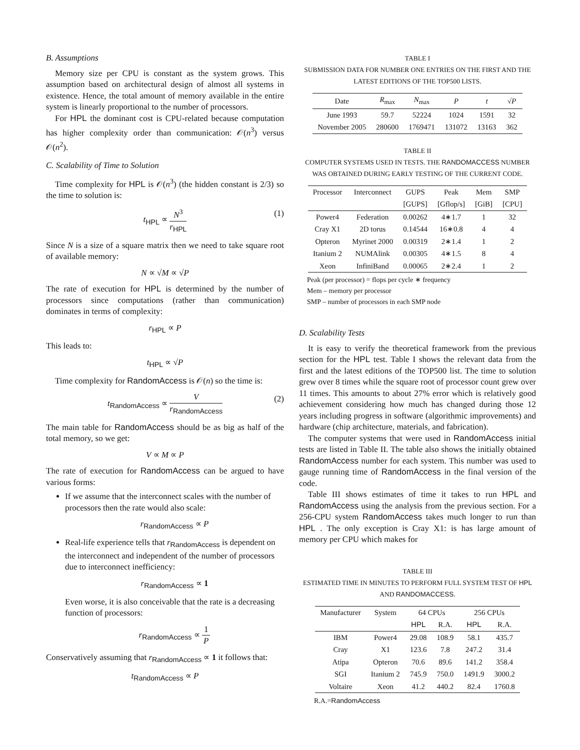B. Assumptions
Memory size per CPU is constant as the system grows. This assumption based on architectural design of almost all systems in existence. Hence, the total amount of memory available in the entire system is linearly proportional to the number of processors.
For HPL the dominant cost is CPU-related because computation has higher complexity order than communication: 𝒪(n<sup>3</sup>) versus 𝒪(n<sup>2</sup>).
C. Scalability of Time to Solution
Time complexity for HPL is 𝒪(n<sup>3</sup>) (the hidden constant is 2/3) so the time to solution is:
t<sub>HPL</sub> ∝ N<sup>3</sup> r<sub>HPL</sub> (1)
Since N is a size of a square matrix then we need to take square root of available memory:
N ∝ √M ∝ √P
The rate of execution for HPL is determined by the number of processors since computations (rather than communication) dominates in terms of complexity:
r<sub>HPL</sub> ∝ P
This leads to:
t<sub>HPL</sub> ∝ √P
Time complexity for RandomAccess is 𝒪(n) so the time is:
t<sub>RandomAccess</sub> ∝ V r<sub>RandomAccess</sub> (2)
The main table for RandomAccess should be as big as half of the total memory, so we get:
V ∝ M ∝ P
The rate of execution for RandomAccess can be argued to have various forms:
If we assume that the interconnect scales with the number of processors then the rate would also scale:
r<sub>RandomAccess</sub> ∝ P
Real-life experience tells that r<sub>RandomAccess</sub> is dependent on the interconnect and independent of the number of processors due to interconnect inefficiency:
r<sub>RandomAccess</sub> ∝ 1
Even worse, it is also conceivable that the rate is a decreasing function of processors:
r<sub>RandomAccess</sub> ∝ 1 P
Conservatively assuming that r<sub>RandomAccess</sub> ∝ 1 it follows that:
t<sub>RandomAccess</sub> ∝ P
TABLE I
SUBMISSION DATA FOR NUMBER ONE ENTRIES ON THE FIRST AND THE LATEST EDITIONS OF THE TOP500 LISTS.
| Date | R<sub>max</sub> | N<sub>max</sub> | P | t | √ P |
| --- | --- | --- | --- | --- | --- |
| June 1993 | 59.7 | 52224 | 1024 | 1591 | 32 |
| November 2005 | 280600 | 1769471 | 131072 | 13163 | 362 |
TABLE II
COMPUTER SYSTEMS USED IN TESTS. THE RANDOMACCESS NUMBER WAS OBTAINED DURING EARLY TESTING OF THE CURRENT CODE.
| Processor | Interconnect | GUPS | Peak | Mem | SMP |
| --- | --- | --- | --- | --- | --- |
| | | [GUPS] | [Gflop/s] | [GiB] | [CPU] |
| Power4 | Federation | 0.00262 | 4∗1.7 | 1 | 32 |
| Cray X1 | 2D torus | 0.14544 | 16∗0.8 | 4 | 4 |
| Opteron | Myrinet 2000 | 0.00319 | 2∗1.4 | 1 | 2 |
| Itanium 2 | NUMAlink | 0.00305 | 4∗1.5 | 8 | 4 |
| Xeon | InfiniBand | 0.00065 | 2∗2.4 | 1 | 2 |
Peak (per processor) = flops per cycle ∗ frequency
Mem – memory per processor
SMP – number of processors in each SMP node
D. Scalability Tests
It is easy to verify the theoretical framework from the previous section for the HPL test. Table I shows the relevant data from the first and the latest editions of the TOP500 list. The time to solution grew over 8 times while the square root of processor count grew over 11 times. This amounts to about 27% error which is relatively good achievement considering how much has changed during those 12 years including progress in software (algorithmic improvements) and hardware (chip architecture, materials, and fabrication).
The computer systems that were used in RandomAccess initial tests are listed in Table II. The table also shows the initially obtained RandomAccess number for each system. This number was used to gauge running time of RandomAccess in the final version of the code.
Table III shows estimates of time it takes to run HPL and RandomAccess using the analysis from the previous section. For a 256-CPU system RandomAccess takes much longer to run than HPL . The only exception is Cray X1: is has large amount of memory per CPU which makes for
TABLE III
ESTIMATED TIME IN MINUTES TO PERFORM FULL SYSTEM TEST OF HPL AND RANDOMACCESS.
| Manufacturer | System | 64 CPUs | | 256 CPUs | |
| --- | --- | --- | --- | --- | --- |
| | | HPL | R.A. | HPL | R.A. |
| IBM | Power4 | 29.08 | 108.9 | 58.1 | 435.7 |
| Cray | X1 | 123.6 | 7.8 | 247.2 | 31.4 |
| Atipa | Opteron | 70.6 | 89.6 | 141.2 | 358.4 |
| SGI | Itanium 2 | 745.9 | 750.0 | 1491.9 | 3000.2 |
| Voltaire | Xeon | 41.2 | 440.2 | 82.4 | 1760.8 |
R.A.=RandomAccess